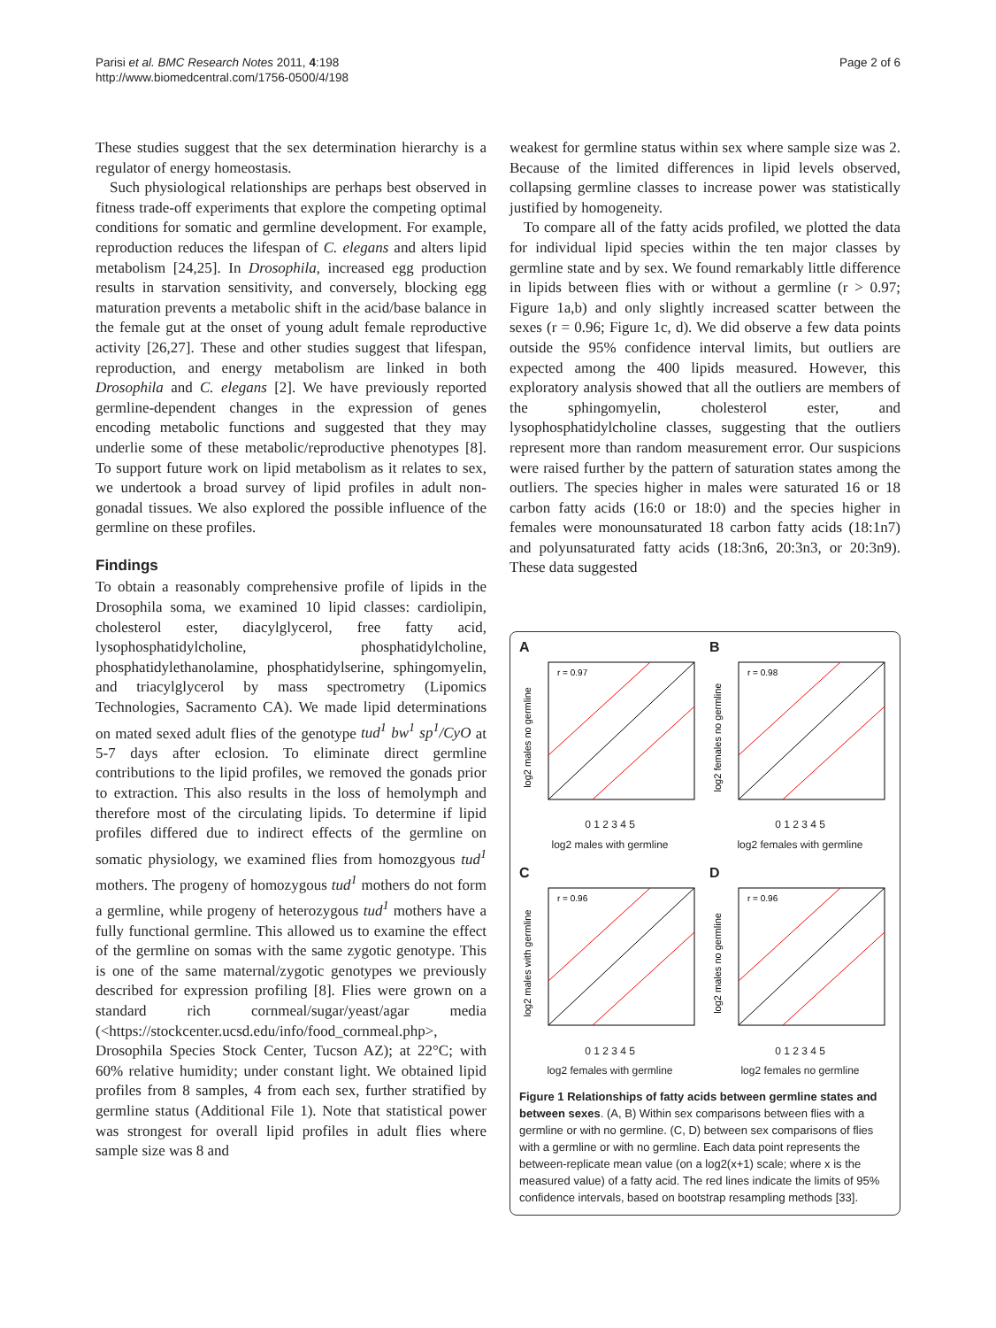Parisi et al. BMC Research Notes 2011, 4:198
http://www.biomedcentral.com/1756-0500/4/198
Page 2 of 6
These studies suggest that the sex determination hierarchy is a regulator of energy homeostasis.
Such physiological relationships are perhaps best observed in fitness trade-off experiments that explore the competing optimal conditions for somatic and germline development. For example, reproduction reduces the lifespan of C. elegans and alters lipid metabolism [24,25]. In Drosophila, increased egg production results in starvation sensitivity, and conversely, blocking egg maturation prevents a metabolic shift in the acid/base balance in the female gut at the onset of young adult female reproductive activity [26,27]. These and other studies suggest that lifespan, reproduction, and energy metabolism are linked in both Drosophila and C. elegans [2]. We have previously reported germline-dependent changes in the expression of genes encoding metabolic functions and suggested that they may underlie some of these metabolic/reproductive phenotypes [8]. To support future work on lipid metabolism as it relates to sex, we undertook a broad survey of lipid profiles in adult non-gonadal tissues. We also explored the possible influence of the germline on these profiles.
Findings
To obtain a reasonably comprehensive profile of lipids in the Drosophila soma, we examined 10 lipid classes: cardiolipin, cholesterol ester, diacylglycerol, free fatty acid, lysophosphatidylcholine, phosphatidylcholine, phosphatidylethanolamine, phosphatidylserine, sphingomyelin, and triacylglycerol by mass spectrometry (Lipomics Technologies, Sacramento CA). We made lipid determinations on mated sexed adult flies of the genotype tud<sup>1</sup> bw<sup>1</sup> sp<sup>1</sup>/CyO at 5-7 days after eclosion. To eliminate direct germline contributions to the lipid profiles, we removed the gonads prior to extraction. This also results in the loss of hemolymph and therefore most of the circulating lipids. To determine if lipid profiles differed due to indirect effects of the germline on somatic physiology, we examined flies from homozgyous tud<sup>1</sup> mothers. The progeny of homozygous tud<sup>1</sup> mothers do not form a germline, while progeny of heterozygous tud<sup>1</sup> mothers have a fully functional germline. This allowed us to examine the effect of the germline on somas with the same zygotic genotype. This is one of the same maternal/zygotic genotypes we previously described for expression profiling [8]. Flies were grown on a standard rich cornmeal/sugar/yeast/agar media (<https://stockcenter.ucsd.edu/info/food_cornmeal.php>, Drosophila Species Stock Center, Tucson AZ); at 22°C; with 60% relative humidity; under constant light. We obtained lipid profiles from 8 samples, 4 from each sex, further stratified by germline status (Additional File 1). Note that statistical power was strongest for overall lipid profiles in adult flies where sample size was 8 and
weakest for germline status within sex where sample size was 2. Because of the limited differences in lipid levels observed, collapsing germline classes to increase power was statistically justified by homogeneity.
To compare all of the fatty acids profiled, we plotted the data for individual lipid species within the ten major classes by germline state and by sex. We found remarkably little difference in lipids between flies with or without a germline (r > 0.97; Figure 1a,b) and only slightly increased scatter between the sexes (r = 0.96; Figure 1c, d). We did observe a few data points outside the 95% confidence interval limits, but outliers are expected among the 400 lipids measured. However, this exploratory analysis showed that all the outliers are members of the sphingomyelin, cholesterol ester, and lysophosphatidylcholine classes, suggesting that the outliers represent more than random measurement error. Our suspicions were raised further by the pattern of saturation states among the outliers. The species higher in males were saturated 16 or 18 carbon fatty acids (16:0 or 18:0) and the species higher in females were monounsaturated 18 carbon fatty acids (18:1n7) and polyunsaturated fatty acids (18:3n6, 20:3n3, or 20:3n9). These data suggested
A
r = 0.97
log2 males no germline
0 1 2 3 4 5
log2 males with germline
B
r = 0.98
log2 females no germline
0 1 2 3 4 5
log2 females with germline
C
r = 0.96
log2 males with germline
0 1 2 3 4 5
log2 females with germline
D
r = 0.96
log2 males no germline
0 1 2 3 4 5
log2 females no germline
Figure 1 Relationships of fatty acids between germline states and between sexes. (A, B) Within sex comparisons between flies with a germline or with no germline. (C, D) between sex comparisons of flies with a germline or with no germline. Each data point represents the between-replicate mean value (on a log2(x+1) scale; where x is the measured value) of a fatty acid. The red lines indicate the limits of 95% confidence intervals, based on bootstrap resampling methods [33].